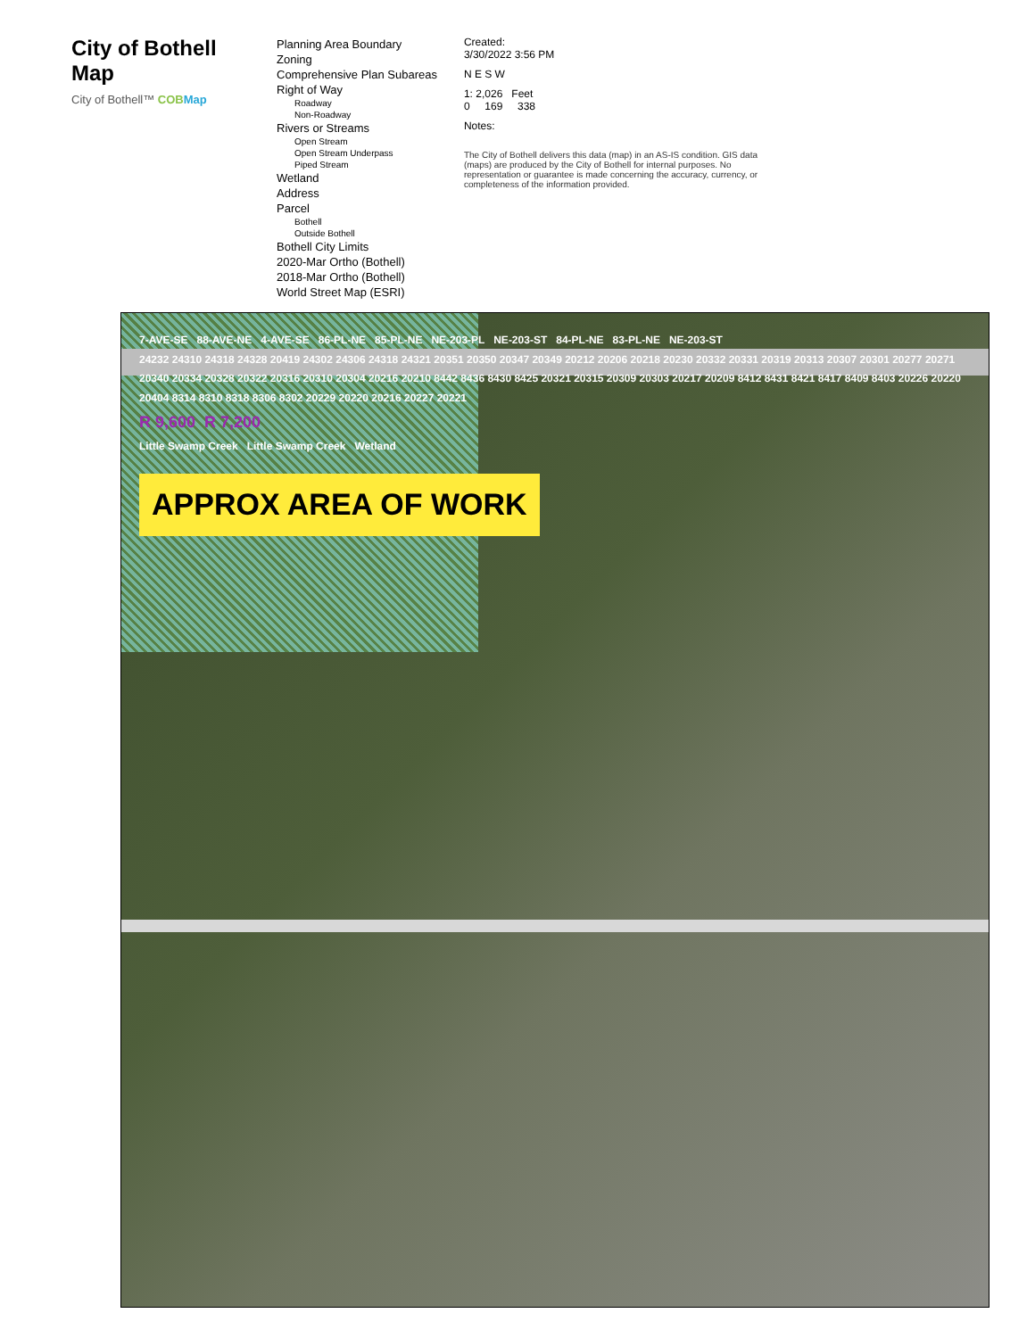City of Bothell Map
City of Bothell™ COB Map
Planning Area Boundary
Zoning
Comprehensive Plan Subareas
Right of Way
Roadway
Non-Roadway
Rivers or Streams
Open Stream
Open Stream Underpass
Piped Stream
Wetland
Address
Parcel
Bothell
Outside Bothell
Bothell City Limits
2020-Mar Ortho (Bothell)
2018-Mar Ortho (Bothell)
World Street Map (ESRI)
Created:
3/30/2022 3:56 PM
N E S W
1: 2,026 Feet
0 169 338
Notes:
The City of Bothell delivers this data (map) in an AS-IS condition. GIS data (maps) are produced by the City of Bothell for internal purposes. No representation or guarantee is made concerning the accuracy, currency, or completeness of the information provided.
7-AVE-SE 88-AVE-NE 4-AVE-SE 86-PL-NE 85-PL-NE NE-203-PL NE-203-ST 84-PL-NE 83-PL-NE NE-203-ST
24232 24310 24318 24328 20419 24302 24306 24318 24321 20351 20350 20347 20349 20212 20206 20218 20230 20332 20331 20319 20313 20307 20301 20277 20271 20340 20334 20328 20322 20316 20310 20304 20216 20210 8442 8436 8430 8425 20321 20315 20309 20303 20217 20209 8412 8431 8421 8417 8409 8403 20226 20220 20404 8314 8310 8318 8306 8302 20229 20220 20216 20227 20221
R 9,600 R 7,200
Little Swamp Creek Little Swamp Creek Wetland
APPROX AREA OF WORK